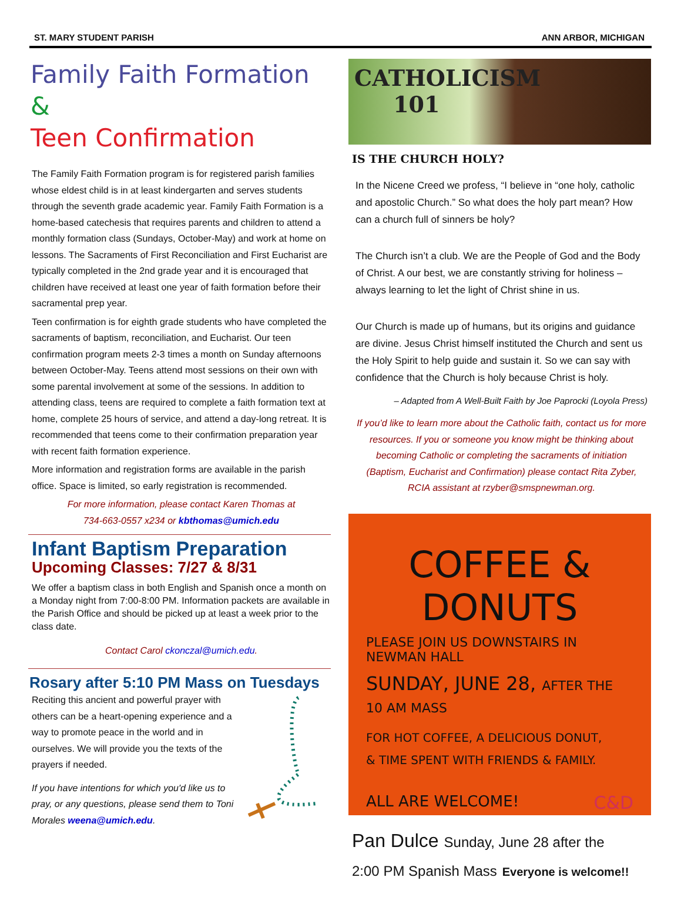ST. MARY STUDENT PARISH ANN ARBOR, MICHIGAN
Family Faith Formation &
Teen Confirmation
The Family Faith Formation program is for registered parish families whose eldest child is in at least kindergarten and serves students through the seventh grade academic year. Family Faith Formation is a home-based catechesis that requires parents and children to attend a monthly formation class (Sundays, October-May) and work at home on lessons. The Sacraments of First Reconciliation and First Eucharist are typically completed in the 2nd grade year and it is encouraged that children have received at least one year of faith formation before their sacramental prep year.
Teen confirmation is for eighth grade students who have completed the sacraments of baptism, reconciliation, and Eucharist. Our teen confirmation program meets 2-3 times a month on Sunday afternoons between October-May. Teens attend most sessions on their own with some parental involvement at some of the sessions. In addition to attending class, teens are required to complete a faith formation text at home, complete 25 hours of service, and attend a day-long retreat. It is recommended that teens come to their confirmation preparation year with recent faith formation experience.
More information and registration forms are available in the parish office. Space is limited, so early registration is recommended.
For more information, please contact Karen Thomas at
734-663-0557 x234 or kbthomas@umich.edu
Infant Baptism Preparation
Upcoming Classes: 7/27 & 8/31
We offer a baptism class in both English and Spanish once a month on a Monday night from 7:00-8:00 PM. Information packets are available in the Parish Office and should be picked up at least a week prior to the class date.
Contact Carol ckonczal@umich.edu.
Rosary after 5:10 PM Mass on Tuesdays
Reciting this ancient and powerful prayer with others can be a heart-opening experience and a way to promote peace in the world and in ourselves. We will provide you the texts of the prayers if needed.
If you have intentions for which you'd like us to pray, or any questions, please send them to Toni Morales weena@umich.edu.
CATHOLICISM
101
IS THE CHURCH HOLY?
In the Nicene Creed we profess, “I believe in “one holy, catholic and apostolic Church.” So what does the holy part mean? How can a church full of sinners be holy?
The Church isn’t a club. We are the People of God and the Body of Christ. A our best, we are constantly striving for holiness – always learning to let the light of Christ shine in us.
Our Church is made up of humans, but its origins and guidance are divine. Jesus Christ himself instituted the Church and sent us the Holy Spirit to help guide and sustain it. So we can say with confidence that the Church is holy because Christ is holy.
– Adapted from A Well-Built Faith by Joe Paprocki (Loyola Press)
If you’d like to learn more about the Catholic faith, contact us for more resources. If you or someone you know might be thinking about becoming Catholic or completing the sacraments of initiation (Baptism, Eucharist and Confirmation) please contact Rita Zyber, RCIA assistant at rzyber@smspnewman.org.
COFFEE & DONUTS
PLEASE JOIN US DOWNSTAIRS IN NEWMAN HALL
SUNDAY, JUNE 28, AFTER THE 10 AM MASS
FOR HOT COFFEE, A DELICIOUS DONUT,
& TIME SPENT WITH FRIENDS & FAMILY.
ALL ARE WELCOME!
C&D
Pan Dulce Sunday, June 28 after the
2:00 PM Spanish Mass Everyone is welcome!!